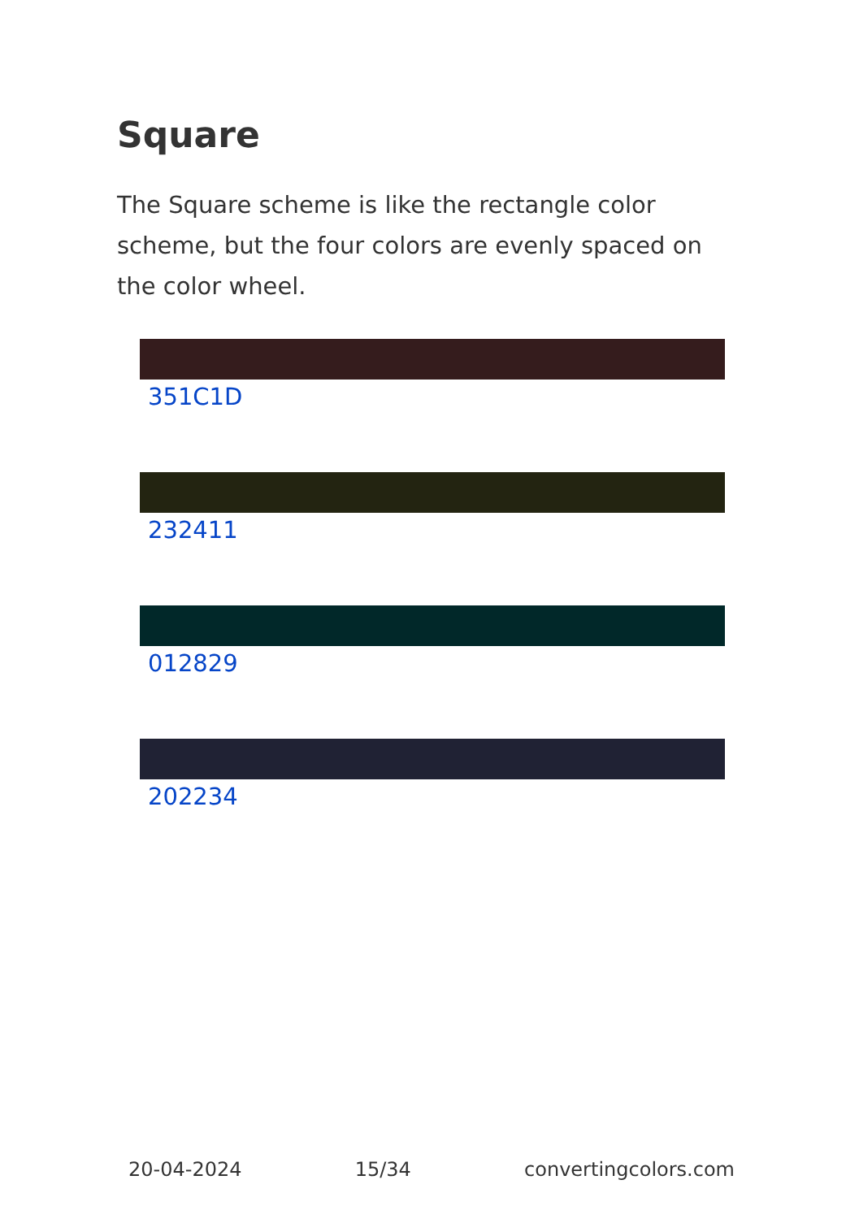Square
The Square scheme is like the rectangle color scheme, but the four colors are evenly spaced on the color wheel.
351C1D
232411
012829
202234
20-04-2024 15/34 convertingcolors.com